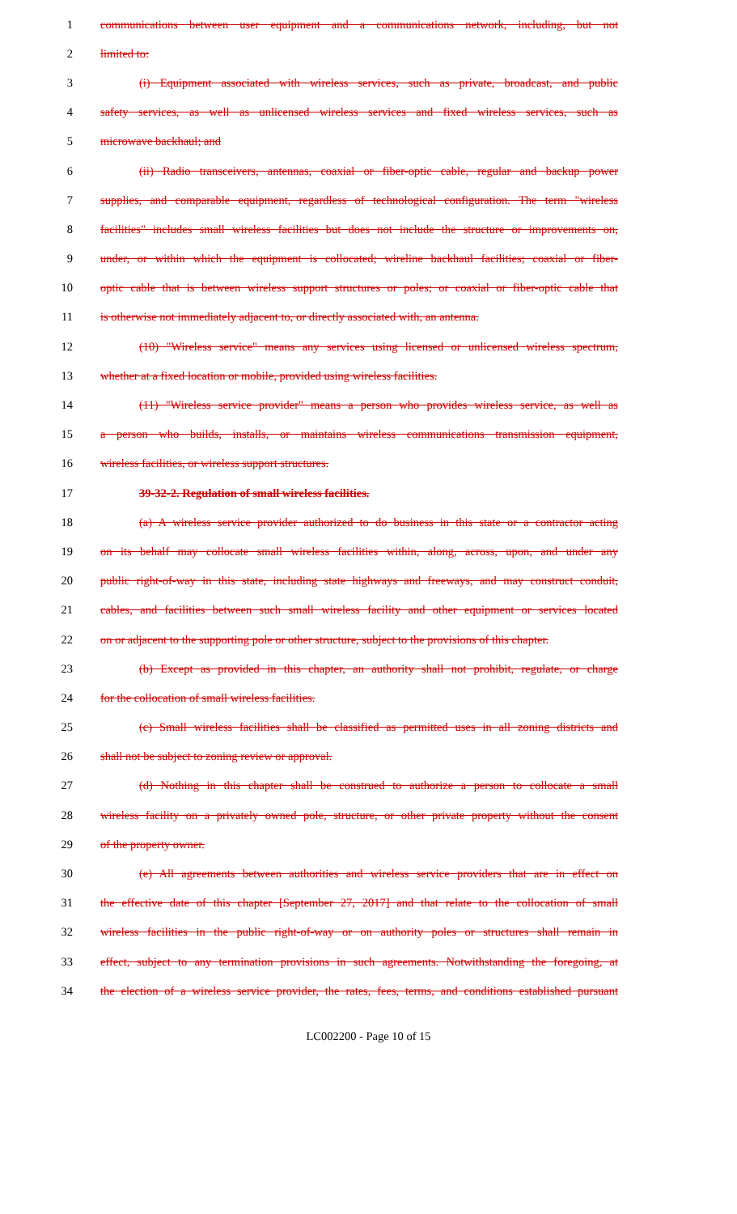1 communications between user equipment and a communications network, including, but not
2 limited to:
3 (i) Equipment associated with wireless services, such as private, broadcast, and public
4 safety services, as well as unlicensed wireless services and fixed wireless services, such as
5 microwave backhaul; and
6 (ii) Radio transceivers, antennas, coaxial or fiber-optic cable, regular and backup power
7 supplies, and comparable equipment, regardless of technological configuration. The term "wireless
8 facilities" includes small wireless facilities but does not include the structure or improvements on,
9 under, or within which the equipment is collocated; wireline backhaul facilities; coaxial or fiber-
10 optic cable that is between wireless support structures or poles; or coaxial or fiber-optic cable that
11 is otherwise not immediately adjacent to, or directly associated with, an antenna.
12 (10) "Wireless service" means any services using licensed or unlicensed wireless spectrum,
13 whether at a fixed location or mobile, provided using wireless facilities.
14 (11) "Wireless service provider" means a person who provides wireless service, as well as
15 a person who builds, installs, or maintains wireless communications transmission equipment,
16 wireless facilities, or wireless support structures.
17 39-32-2. Regulation of small wireless facilities.
18 (a) A wireless service provider authorized to do business in this state or a contractor acting
19 on its behalf may collocate small wireless facilities within, along, across, upon, and under any
20 public right-of-way in this state, including state highways and freeways, and may construct conduit,
21 cables, and facilities between such small wireless facility and other equipment or services located
22 on or adjacent to the supporting pole or other structure, subject to the provisions of this chapter.
23 (b) Except as provided in this chapter, an authority shall not prohibit, regulate, or charge
24 for the collocation of small wireless facilities.
25 (c) Small wireless facilities shall be classified as permitted uses in all zoning districts and
26 shall not be subject to zoning review or approval.
27 (d) Nothing in this chapter shall be construed to authorize a person to collocate a small
28 wireless facility on a privately owned pole, structure, or other private property without the consent
29 of the property owner.
30 (e) All agreements between authorities and wireless service providers that are in effect on
31 the effective date of this chapter [September 27, 2017] and that relate to the collocation of small
32 wireless facilities in the public right-of-way or on authority poles or structures shall remain in
33 effect, subject to any termination provisions in such agreements. Notwithstanding the foregoing, at
34 the election of a wireless service provider, the rates, fees, terms, and conditions established pursuant
LC002200 - Page 10 of 15